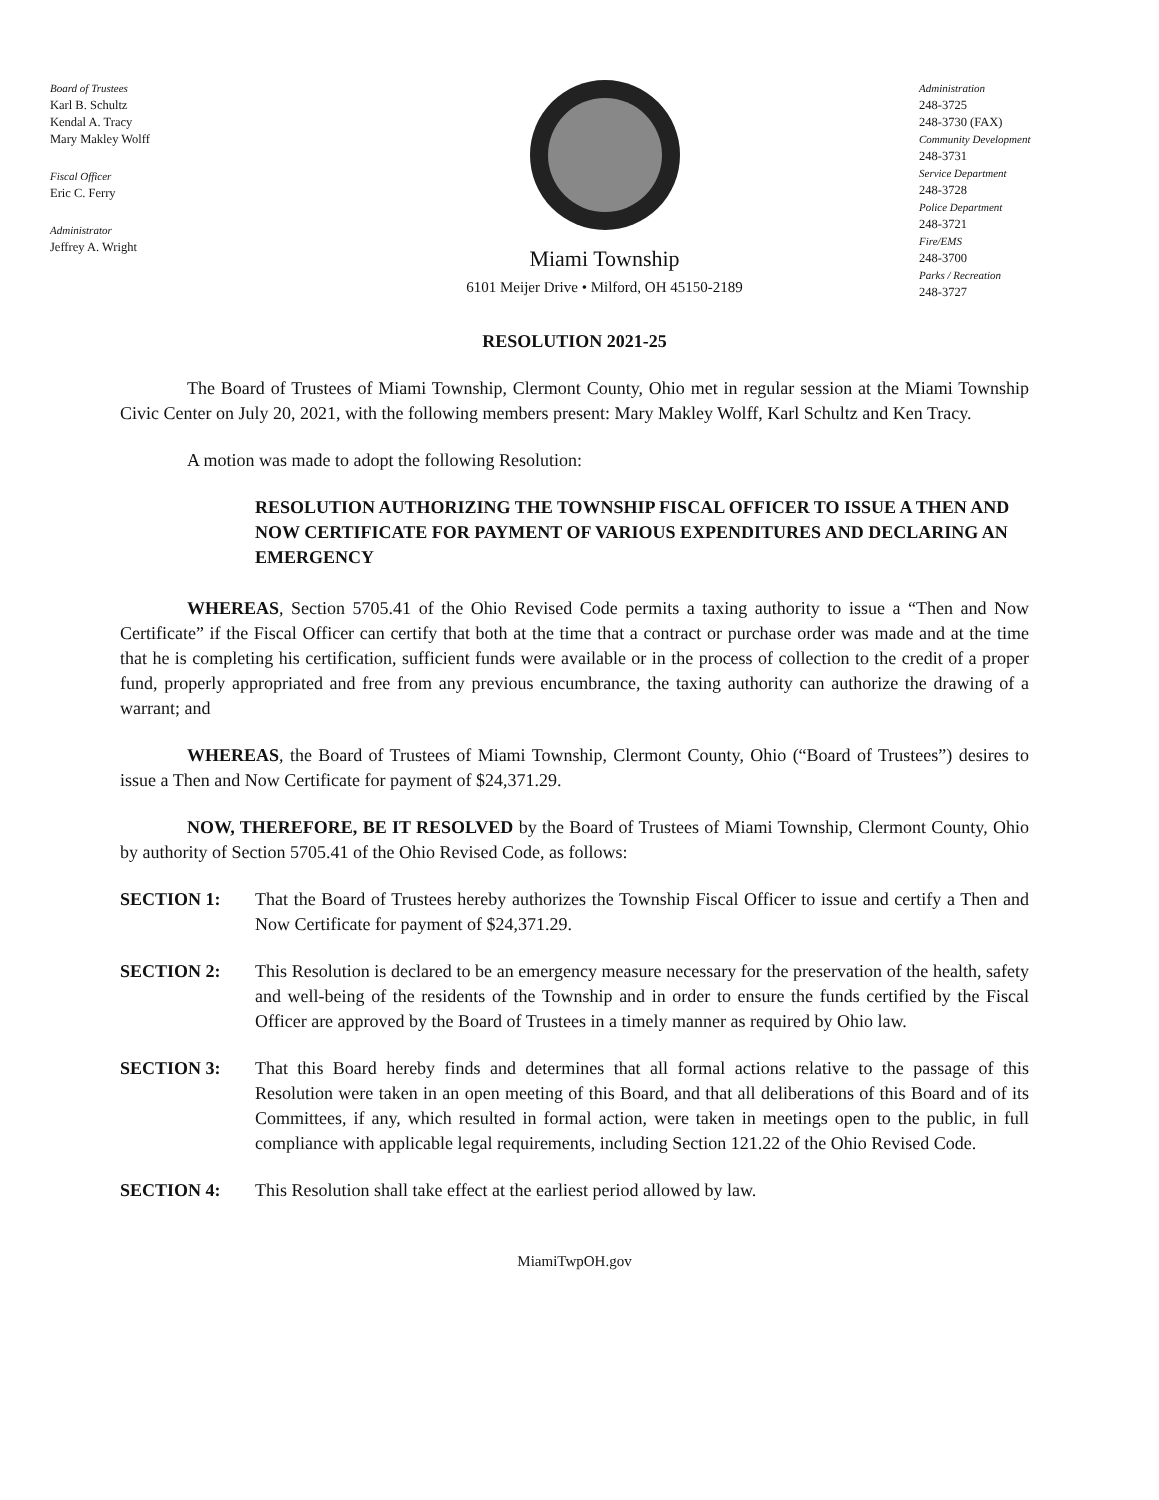Board of Trustees
Karl B. Schultz
Kendal A. Tracy
Mary Makley Wolff
Fiscal Officer
Eric C. Ferry
Administrator
Jeffrey A. Wright
Miami Township
6101 Meijer Drive • Milford, OH 45150-2189
Administration
248-3725
248-3730 (FAX)
Community Development
248-3731
Service Department
248-3728
Police Department
248-3721
Fire/EMS
248-3700
Parks / Recreation
248-3727
RESOLUTION 2021-25
The Board of Trustees of Miami Township, Clermont County, Ohio met in regular session at the Miami Township Civic Center on July 20, 2021, with the following members present: Mary Makley Wolff, Karl Schultz and Ken Tracy.
A motion was made to adopt the following Resolution:
RESOLUTION AUTHORIZING THE TOWNSHIP FISCAL OFFICER TO ISSUE A THEN AND NOW CERTIFICATE FOR PAYMENT OF VARIOUS EXPENDITURES AND DECLARING AN EMERGENCY
WHEREAS, Section 5705.41 of the Ohio Revised Code permits a taxing authority to issue a “Then and Now Certificate” if the Fiscal Officer can certify that both at the time that a contract or purchase order was made and at the time that he is completing his certification, sufficient funds were available or in the process of collection to the credit of a proper fund, properly appropriated and free from any previous encumbrance, the taxing authority can authorize the drawing of a warrant; and
WHEREAS, the Board of Trustees of Miami Township, Clermont County, Ohio (“Board of Trustees”) desires to issue a Then and Now Certificate for payment of $24,371.29.
NOW, THEREFORE, BE IT RESOLVED by the Board of Trustees of Miami Township, Clermont County, Ohio by authority of Section 5705.41 of the Ohio Revised Code, as follows:
SECTION 1: That the Board of Trustees hereby authorizes the Township Fiscal Officer to issue and certify a Then and Now Certificate for payment of $24,371.29.
SECTION 2: This Resolution is declared to be an emergency measure necessary for the preservation of the health, safety and well-being of the residents of the Township and in order to ensure the funds certified by the Fiscal Officer are approved by the Board of Trustees in a timely manner as required by Ohio law.
SECTION 3: That this Board hereby finds and determines that all formal actions relative to the passage of this Resolution were taken in an open meeting of this Board, and that all deliberations of this Board and of its Committees, if any, which resulted in formal action, were taken in meetings open to the public, in full compliance with applicable legal requirements, including Section 121.22 of the Ohio Revised Code.
SECTION 4: This Resolution shall take effect at the earliest period allowed by law.
MiamiTwpOH.gov